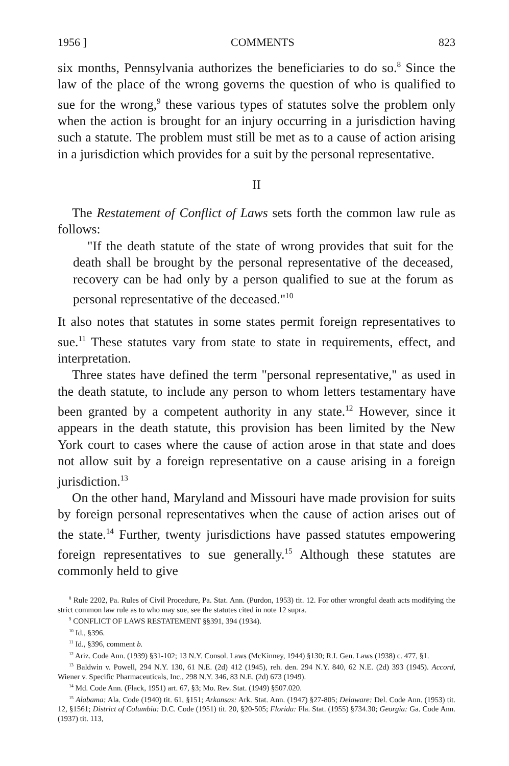1956 ] COMMENTS 823
six months, Pennsylvania authorizes the beneficiaries to do so.<sup>8</sup> Since the law of the place of the wrong governs the question of who is qualified to sue for the wrong,<sup>9</sup> these various types of statutes solve the problem only when the action is brought for an injury occurring in a jurisdiction having such a statute. The problem must still be met as to a cause of action arising in a jurisdiction which provides for a suit by the personal representative.
II
The Restatement of Conflict of Laws sets forth the common law rule as follows:
"If the death statute of the state of wrong provides that suit for the death shall be brought by the personal representative of the deceased, recovery can be had only by a person qualified to sue at the forum as personal representative of the deceased."<sup>10</sup>
It also notes that statutes in some states permit foreign representatives to sue.<sup>11</sup> These statutes vary from state to state in requirements, effect, and interpretation.
Three states have defined the term "personal representative," as used in the death statute, to include any person to whom letters testamentary have been granted by a competent authority in any state.<sup>12</sup> However, since it appears in the death statute, this provision has been limited by the New York court to cases where the cause of action arose in that state and does not allow suit by a foreign representative on a cause arising in a foreign jurisdiction.<sup>13</sup>
On the other hand, Maryland and Missouri have made provision for suits by foreign personal representatives when the cause of action arises out of the state.<sup>14</sup> Further, twenty jurisdictions have passed statutes empowering foreign representatives to sue generally.<sup>15</sup> Although these statutes are commonly held to give
<sup>8</sup> Rule 2202, Pa. Rules of Civil Procedure, Pa. Stat. Ann. (Purdon, 1953) tit. 12. For other wrongful death acts modifying the strict common law rule as to who may sue, see the statutes cited in note 12 supra.
<sup>9</sup> CONFLICT OF LAWS RESTATEMENT §§391, 394 (1934).
<sup>10</sup> Id., §396.
<sup>11</sup> Id., §396, comment b.
<sup>12</sup> Ariz. Code Ann. (1939) §31-102; 13 N.Y. Consol. Laws (McKinney, 1944) §130; R.I. Gen. Laws (1938) c. 477, §1.
<sup>13</sup> Baldwin v. Powell, 294 N.Y. 130, 61 N.E. (2d) 412 (1945), reh. den. 294 N.Y. 840, 62 N.E. (2d) 393 (1945). Accord, Wiener v. Specific Pharmaceuticals, Inc., 298 N.Y. 346, 83 N.E. (2d) 673 (1949).
<sup>14</sup> Md. Code Ann. (Flack, 1951) art. 67, §3; Mo. Rev. Stat. (1949) §507.020.
<sup>15</sup> Alabama: Ala. Code (1940) tit. 61, §151; Arkansas: Ark. Stat. Ann. (1947) §27-805; Delaware: Del. Code Ann. (1953) tit. 12, §1561; District of Columbia: D.C. Code (1951) tit. 20, §20-505; Florida: Fla. Stat. (1955) §734.30; Georgia: Ga. Code Ann. (1937) tit. 113,